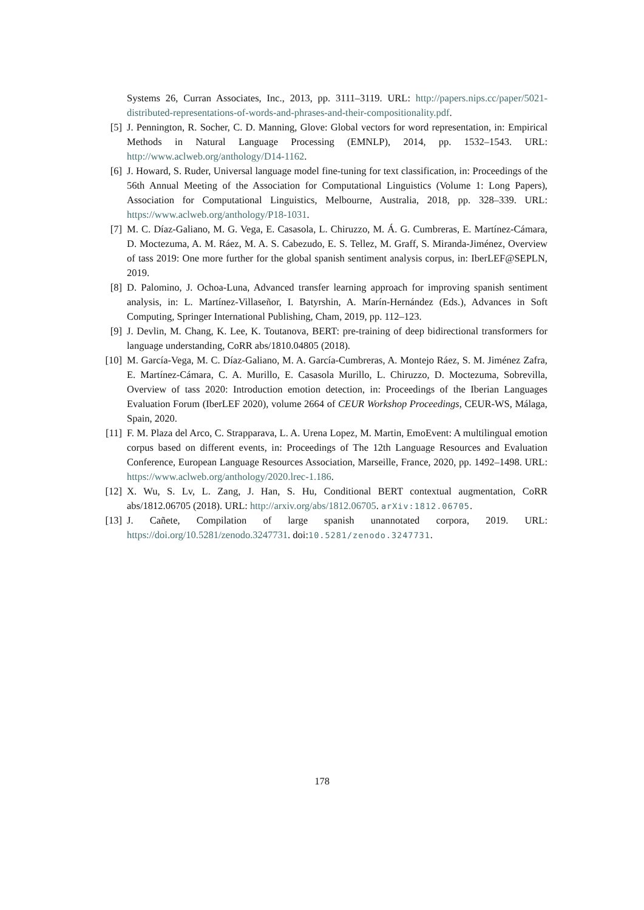Systems 26, Curran Associates, Inc., 2013, pp. 3111–3119. URL: http://papers.nips.cc/paper/5021-distributed-representations-of-words-and-phrases-and-their-compositionality.pdf.
[5] J. Pennington, R. Socher, C. D. Manning, Glove: Global vectors for word representation, in: Empirical Methods in Natural Language Processing (EMNLP), 2014, pp. 1532–1543. URL: http://www.aclweb.org/anthology/D14-1162.
[6] J. Howard, S. Ruder, Universal language model fine-tuning for text classification, in: Proceedings of the 56th Annual Meeting of the Association for Computational Linguistics (Volume 1: Long Papers), Association for Computational Linguistics, Melbourne, Australia, 2018, pp. 328–339. URL: https://www.aclweb.org/anthology/P18-1031.
[7] M. C. Díaz-Galiano, M. G. Vega, E. Casasola, L. Chiruzzo, M. Á. G. Cumbreras, E. Martínez-Cámara, D. Moctezuma, A. M. Ráez, M. A. S. Cabezudo, E. S. Tellez, M. Graff, S. Miranda-Jiménez, Overview of tass 2019: One more further for the global spanish sentiment analysis corpus, in: IberLEF@SEPLN, 2019.
[8] D. Palomino, J. Ochoa-Luna, Advanced transfer learning approach for improving spanish sentiment analysis, in: L. Martínez-Villaseñor, I. Batyrshin, A. Marín-Hernández (Eds.), Advances in Soft Computing, Springer International Publishing, Cham, 2019, pp. 112–123.
[9] J. Devlin, M. Chang, K. Lee, K. Toutanova, BERT: pre-training of deep bidirectional transformers for language understanding, CoRR abs/1810.04805 (2018).
[10] M. García-Vega, M. C. Díaz-Galiano, M. A. García-Cumbreras, A. Montejo Ráez, S. M. Jiménez Zafra, E. Martínez-Cámara, C. A. Murillo, E. Casasola Murillo, L. Chiruzzo, D. Moctezuma, Sobrevilla, Overview of tass 2020: Introduction emotion detection, in: Proceedings of the Iberian Languages Evaluation Forum (IberLEF 2020), volume 2664 of CEUR Workshop Proceedings, CEUR-WS, Málaga, Spain, 2020.
[11] F. M. Plaza del Arco, C. Strapparava, L. A. Urena Lopez, M. Martin, EmoEvent: A multilingual emotion corpus based on different events, in: Proceedings of The 12th Language Resources and Evaluation Conference, European Language Resources Association, Marseille, France, 2020, pp. 1492–1498. URL: https://www.aclweb.org/anthology/2020.lrec-1.186.
[12] X. Wu, S. Lv, L. Zang, J. Han, S. Hu, Conditional BERT contextual augmentation, CoRR abs/1812.06705 (2018). URL: http://arxiv.org/abs/1812.06705. arXiv:1812.06705.
[13] J. Cañete, Compilation of large spanish unannotated corpora, 2019. URL: https://doi.org/10.5281/zenodo.3247731. doi:10.5281/zenodo.3247731.
178